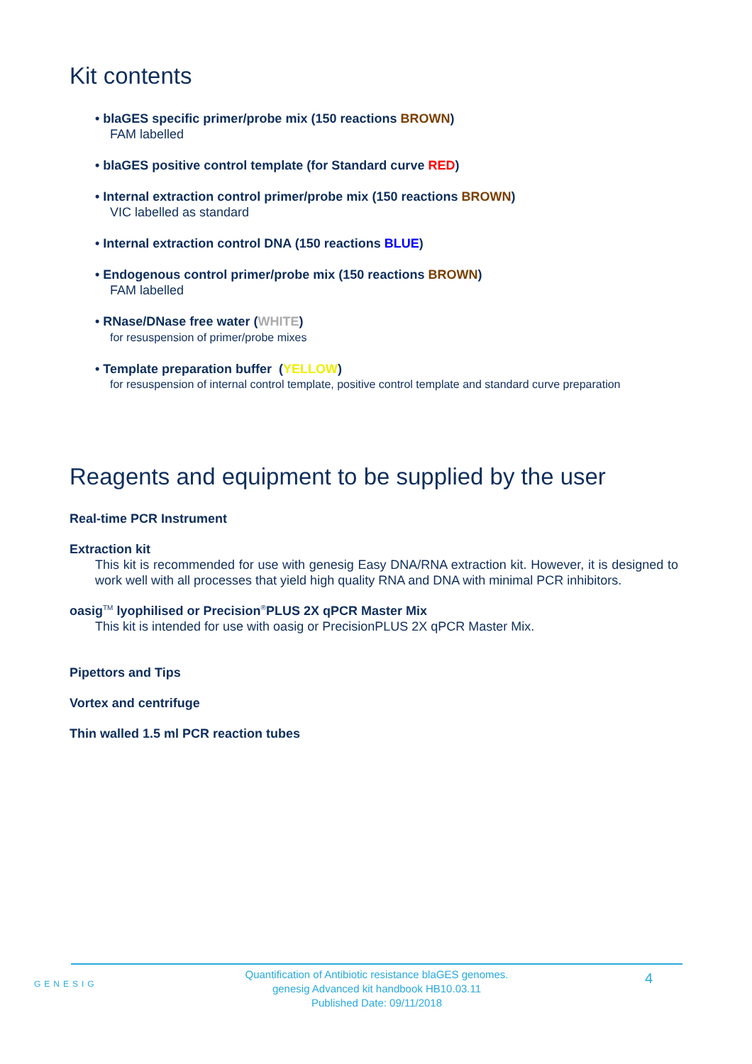Kit contents
• blaGES specific primer/probe mix (150 reactions BROWN)
FAM labelled
• blaGES positive control template (for Standard curve RED)
• Internal extraction control primer/probe mix (150 reactions BROWN)
VIC labelled as standard
• Internal extraction control DNA (150 reactions BLUE)
• Endogenous control primer/probe mix (150 reactions BROWN)
FAM labelled
• RNase/DNase free water (WHITE)
for resuspension of primer/probe mixes
• Template preparation buffer (YELLOW)
for resuspension of internal control template, positive control template and standard curve preparation
Reagents and equipment to be supplied by the user
Real-time PCR Instrument
Extraction kit
This kit is recommended for use with genesig Easy DNA/RNA extraction kit. However, it is designed to work well with all processes that yield high quality RNA and DNA with minimal PCR inhibitors.
oasig<sup>TM</sup> lyophilised or Precision<sup>®</sup>PLUS 2X qPCR Master Mix
This kit is intended for use with oasig or PrecisionPLUS 2X qPCR Master Mix.
Pipettors and Tips
Vortex and centrifuge
Thin walled 1.5 ml PCR reaction tubes
GENESIG
4
Quantification of Antibiotic resistance blaGES genomes.
genesig Advanced kit handbook HB10.03.11
Published Date: 09/11/2018